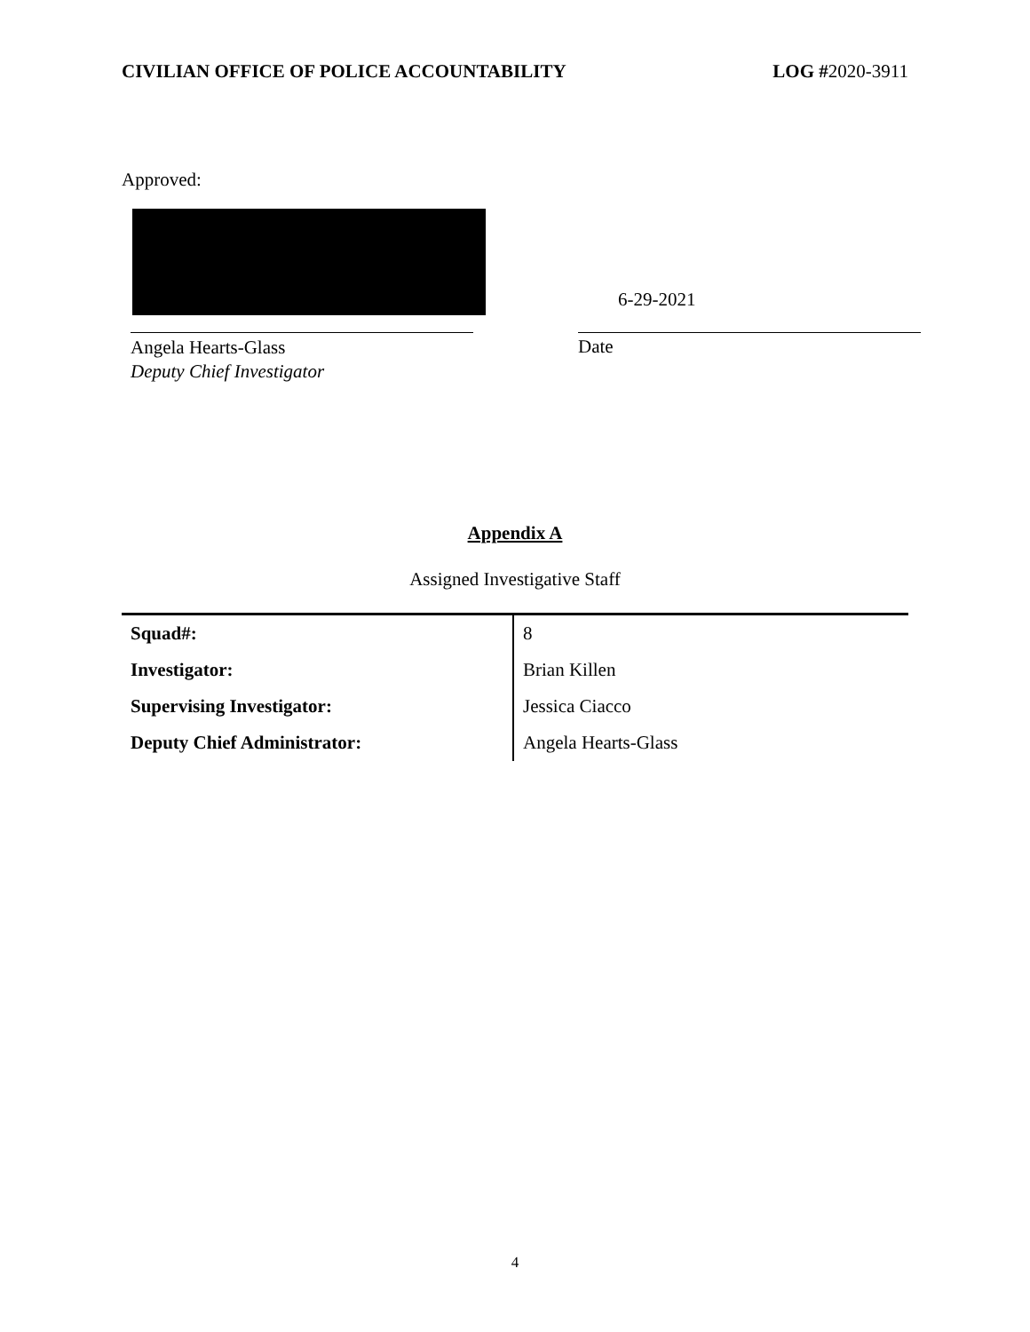CIVILIAN OFFICE OF POLICE ACCOUNTABILITY LOG #2020-3911
Approved:
6-29-2021
Angela Hearts-Glass
Deputy Chief Investigator
Date
Appendix A
Assigned Investigative Staff
| Squad#: | 8 |
| Investigator: | Brian Killen |
| Supervising Investigator: | Jessica Ciacco |
| Deputy Chief Administrator: | Angela Hearts-Glass |
4